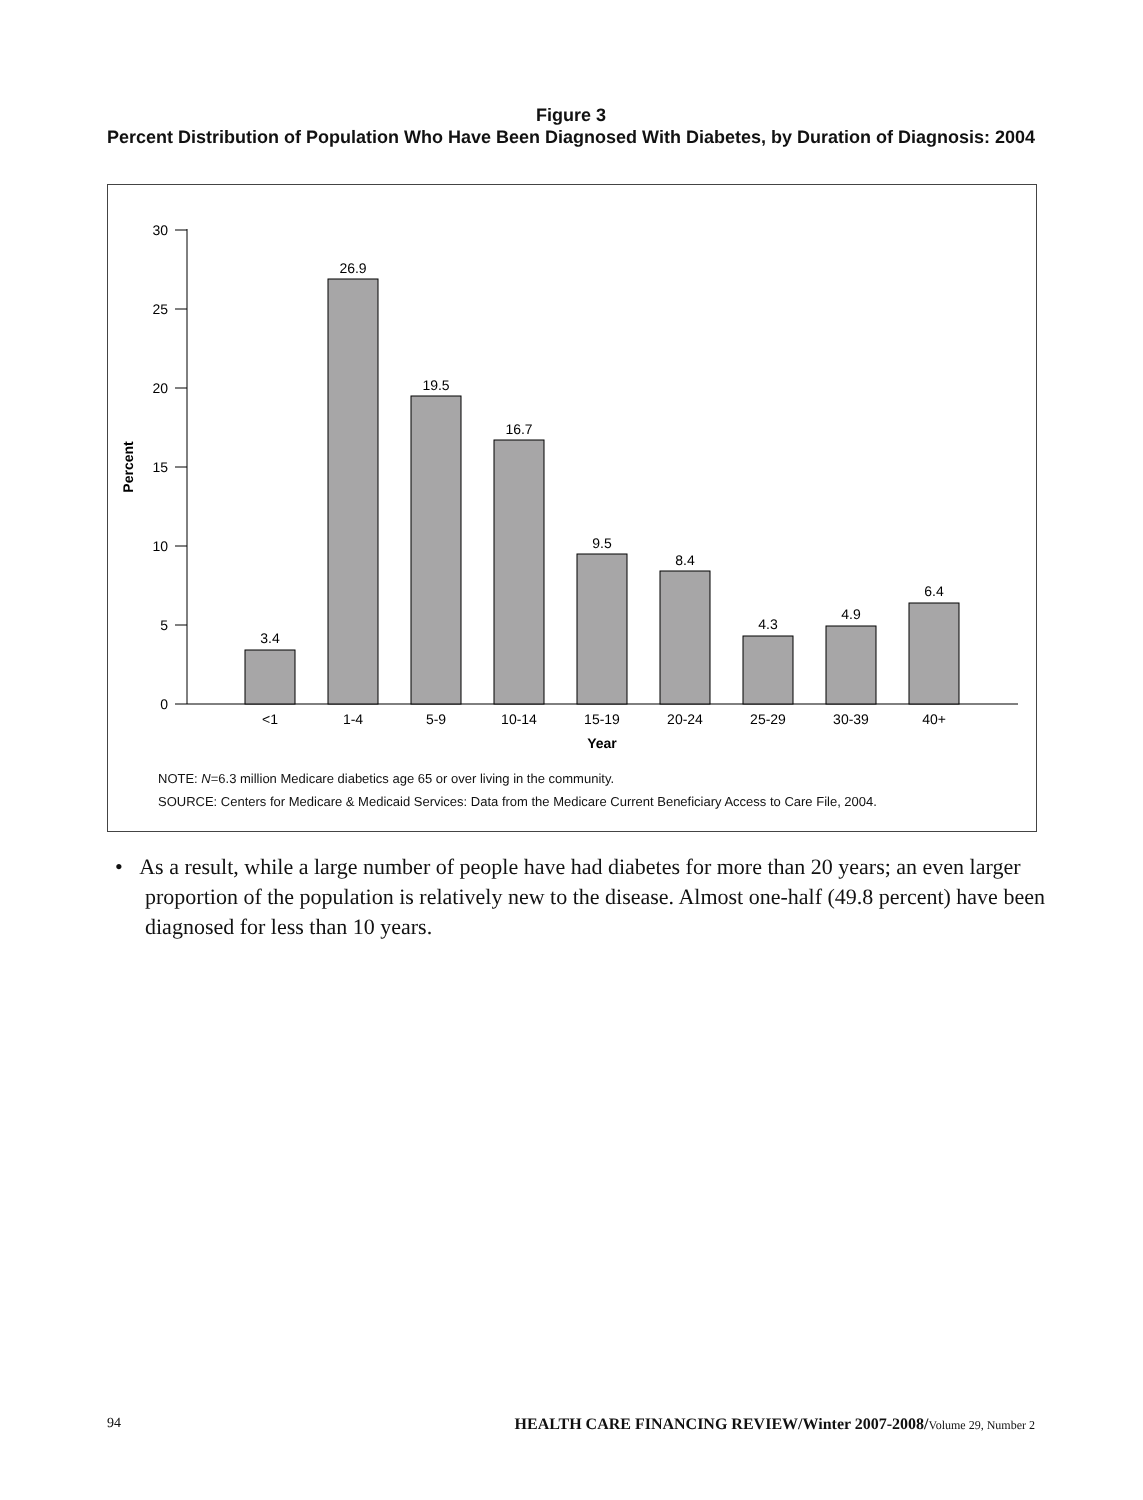Figure 3
Percent Distribution of Population Who Have Been Diagnosed With Diabetes, by Duration of Diagnosis: 2004
0
5
10
15
20
25
30
Percent
3.4
26.9
19.5
16.7
9.5
8.4
4.3
4.9
6.4
<1
1-4
5-9
10-14
15-19
20-24
25-29
30-39
40+
Year
NOTE: N=6.3 million Medicare diabetics age 65 or over living in the community.
SOURCE: Centers for Medicare & Medicaid Services: Data from the Medicare Current Beneficiary Access to Care File, 2004.
• As a result, while a large number of people have had diabetes for more than 20 years; an even larger proportion of the population is relatively new to the disease. Almost one-half (49.8 percent) have been diagnosed for less than 10 years.
94 HEALTH CARE FINANCING REVIEW/Winter 2007-2008/Volume 29, Number 2